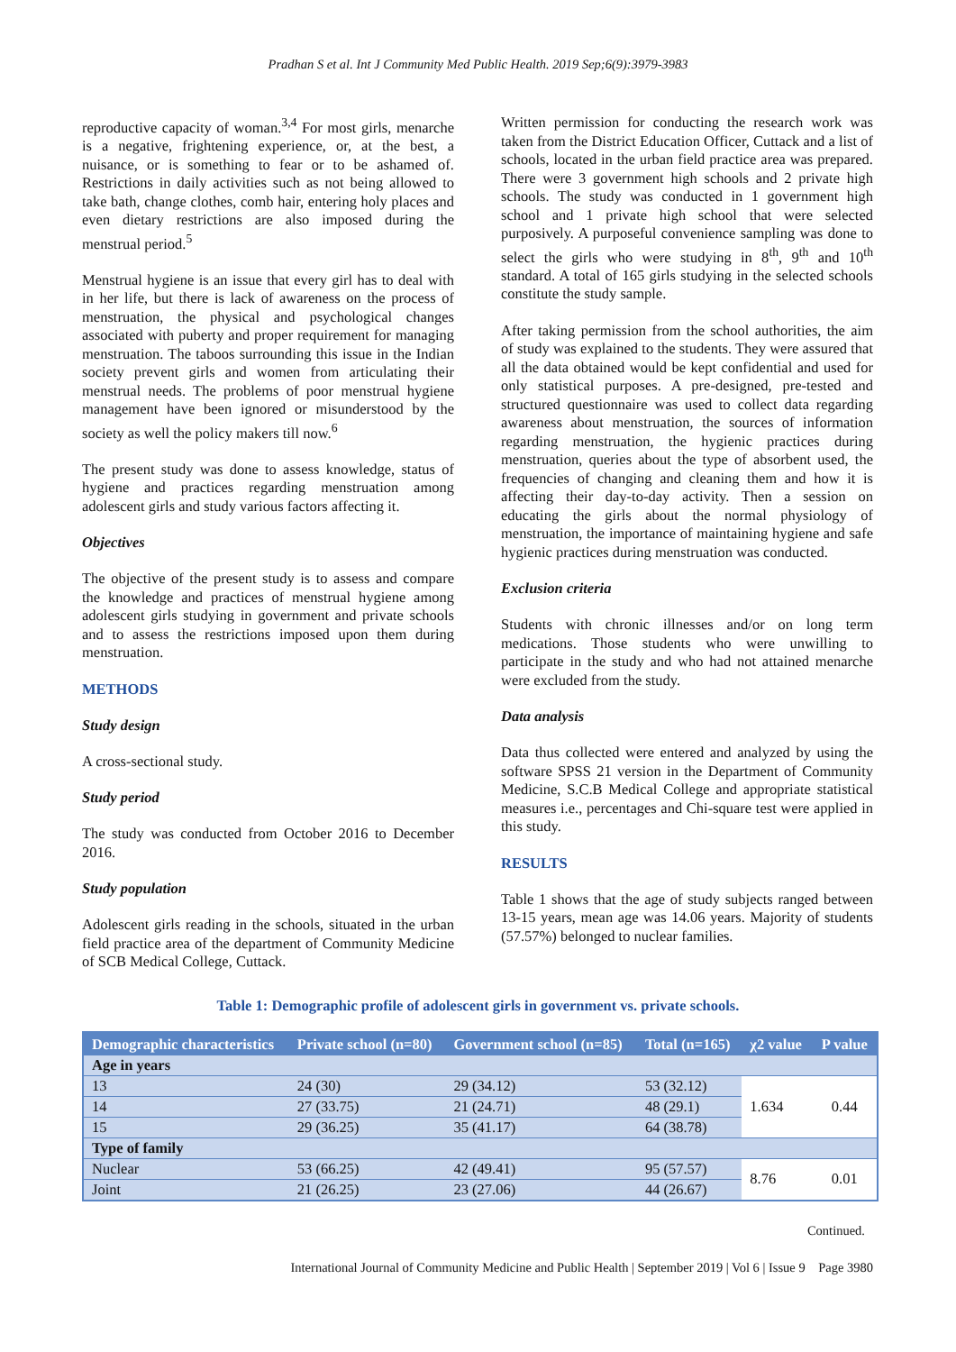Pradhan S et al. Int J Community Med Public Health. 2019 Sep;6(9):3979-3983
reproductive capacity of woman.<sup>3,4</sup> For most girls, menarche is a negative, frightening experience, or, at the best, a nuisance, or is something to fear or to be ashamed of. Restrictions in daily activities such as not being allowed to take bath, change clothes, comb hair, entering holy places and even dietary restrictions are also imposed during the menstrual period.<sup>5</sup>
Menstrual hygiene is an issue that every girl has to deal with in her life, but there is lack of awareness on the process of menstruation, the physical and psychological changes associated with puberty and proper requirement for managing menstruation. The taboos surrounding this issue in the Indian society prevent girls and women from articulating their menstrual needs. The problems of poor menstrual hygiene management have been ignored or misunderstood by the society as well the policy makers till now.<sup>6</sup>
The present study was done to assess knowledge, status of hygiene and practices regarding menstruation among adolescent girls and study various factors affecting it.
Objectives
The objective of the present study is to assess and compare the knowledge and practices of menstrual hygiene among adolescent girls studying in government and private schools and to assess the restrictions imposed upon them during menstruation.
METHODS
Study design
A cross-sectional study.
Study period
The study was conducted from October 2016 to December 2016.
Study population
Adolescent girls reading in the schools, situated in the urban field practice area of the department of Community Medicine of SCB Medical College, Cuttack.
Written permission for conducting the research work was taken from the District Education Officer, Cuttack and a list of schools, located in the urban field practice area was prepared. There were 3 government high schools and 2 private high schools. The study was conducted in 1 government high school and 1 private high school that were selected purposively. A purposeful convenience sampling was done to select the girls who were studying in 8<sup>th</sup>, 9<sup>th</sup> and 10<sup>th</sup> standard. A total of 165 girls studying in the selected schools constitute the study sample.
After taking permission from the school authorities, the aim of study was explained to the students. They were assured that all the data obtained would be kept confidential and used for only statistical purposes. A pre-designed, pre-tested and structured questionnaire was used to collect data regarding awareness about menstruation, the sources of information regarding menstruation, the hygienic practices during menstruation, queries about the type of absorbent used, the frequencies of changing and cleaning them and how it is affecting their day-to-day activity. Then a session on educating the girls about the normal physiology of menstruation, the importance of maintaining hygiene and safe hygienic practices during menstruation was conducted.
Exclusion criteria
Students with chronic illnesses and/or on long term medications. Those students who were unwilling to participate in the study and who had not attained menarche were excluded from the study.
Data analysis
Data thus collected were entered and analyzed by using the software SPSS 21 version in the Department of Community Medicine, S.C.B Medical College and appropriate statistical measures i.e., percentages and Chi-square test were applied in this study.
RESULTS
Table 1 shows that the age of study subjects ranged between 13-15 years, mean age was 14.06 years. Majority of students (57.57%) belonged to nuclear families.
Table 1: Demographic profile of adolescent girls in government vs. private schools.
| Demographic characteristics | Private school (n=80) | Government school (n=85) | Total (n=165) | χ2 value | P value |
| --- | --- | --- | --- | --- | --- |
| Age in years | | | | | |
| 13 | 24 (30) | 29 (34.12) | 53 (32.12) | 1.634 | 0.44 |
| 14 | 27 (33.75) | 21 (24.71) | 48 (29.1) | | |
| 15 | 29 (36.25) | 35 (41.17) | 64 (38.78) | | |
| Type of family | | | | | |
| Nuclear | 53 (66.25) | 42 (49.41) | 95 (57.57) | 8.76 | 0.01 |
| Joint | 21 (26.25) | 23 (27.06) | 44 (26.67) | | |
Continued.
International Journal of Community Medicine and Public Health | September 2019 | Vol 6 | Issue 9 Page 3980